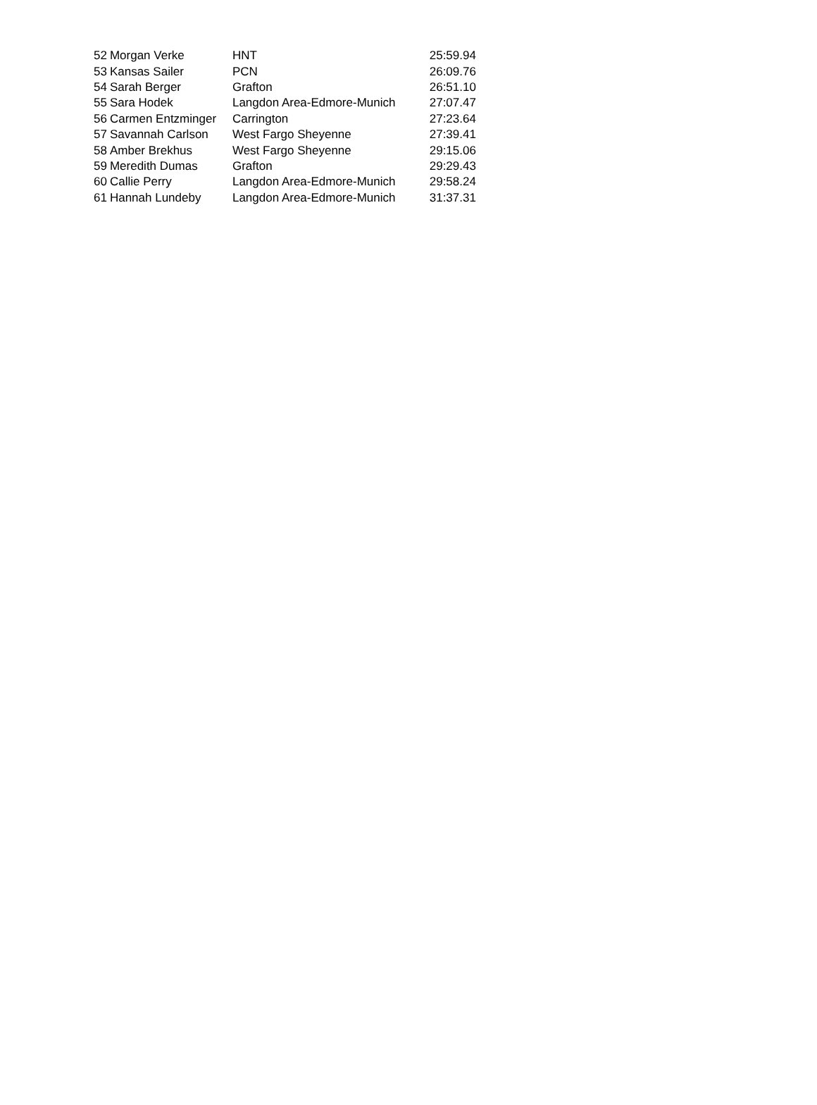| 52 | Morgan Verke | HNT | 25:59.94 |
| 53 | Kansas Sailer | PCN | 26:09.76 |
| 54 | Sarah Berger | Grafton | 26:51.10 |
| 55 | Sara Hodek | Langdon Area-Edmore-Munich | 27:07.47 |
| 56 | Carmen Entzminger | Carrington | 27:23.64 |
| 57 | Savannah Carlson | West Fargo Sheyenne | 27:39.41 |
| 58 | Amber Brekhus | West Fargo Sheyenne | 29:15.06 |
| 59 | Meredith Dumas | Grafton | 29:29.43 |
| 60 | Callie Perry | Langdon Area-Edmore-Munich | 29:58.24 |
| 61 | Hannah Lundeby | Langdon Area-Edmore-Munich | 31:37.31 |